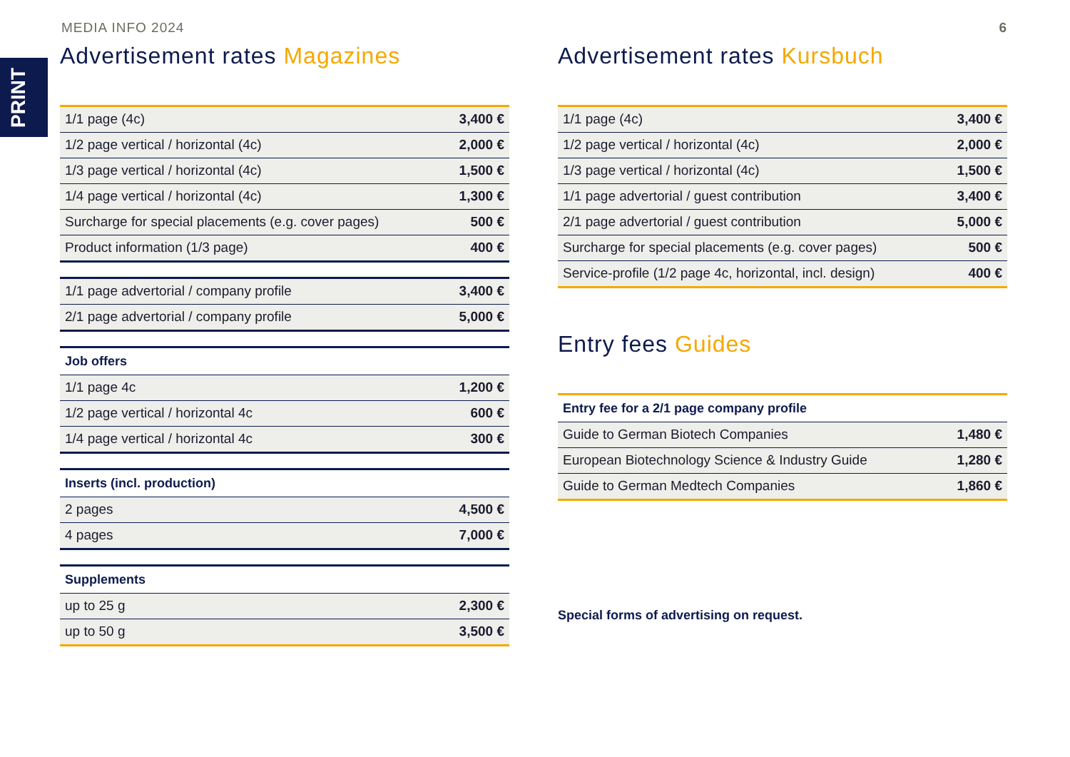MEDIA INFO 2024 6
PRINT
Advertisement rates Magazines
| 1/1 page (4c) | 3,400 € |
| 1/2 page vertical / horizontal (4c) | 2,000 € |
| 1/3 page vertical / horizontal (4c) | 1,500 € |
| 1/4 page vertical / horizontal (4c) | 1,300 € |
| Surcharge for special placements (e.g. cover pages) | 500 € |
| Product information (1/3 page) | 400 € |
| 1/1 page advertorial / company profile | 3,400 € |
| 2/1 page advertorial / company profile | 5,000 € |
| Job offers | |
| --- | --- |
| 1/1 page 4c | 1,200 € |
| 1/2 page vertical / horizontal 4c | 600 € |
| 1/4 page vertical / horizontal 4c | 300 € |
| Inserts (incl. production) | |
| --- | --- |
| 2 pages | 4,500 € |
| 4 pages | 7,000 € |
| Supplements | |
| --- | --- |
| up to 25 g | 2,300 € |
| up to 50 g | 3,500 € |
Advertisement rates Kursbuch
| 1/1 page (4c) | 3,400 € |
| 1/2 page vertical / horizontal (4c) | 2,000 € |
| 1/3 page vertical / horizontal (4c) | 1,500 € |
| 1/1 page advertorial / guest contribution | 3,400 € |
| 2/1 page advertorial / guest contribution | 5,000 € |
| Surcharge for special placements (e.g. cover pages) | 500 € |
| Service-profile (1/2 page 4c, horizontal, incl. design) | 400 € |
Entry fees Guides
| Entry fee for a 2/1 page company profile | |
| --- | --- |
| Guide to German Biotech Companies | 1,480 € |
| European Biotechnology Science & Industry Guide | 1,280 € |
| Guide to German Medtech Companies | 1,860 € |
Special forms of advertising on request.